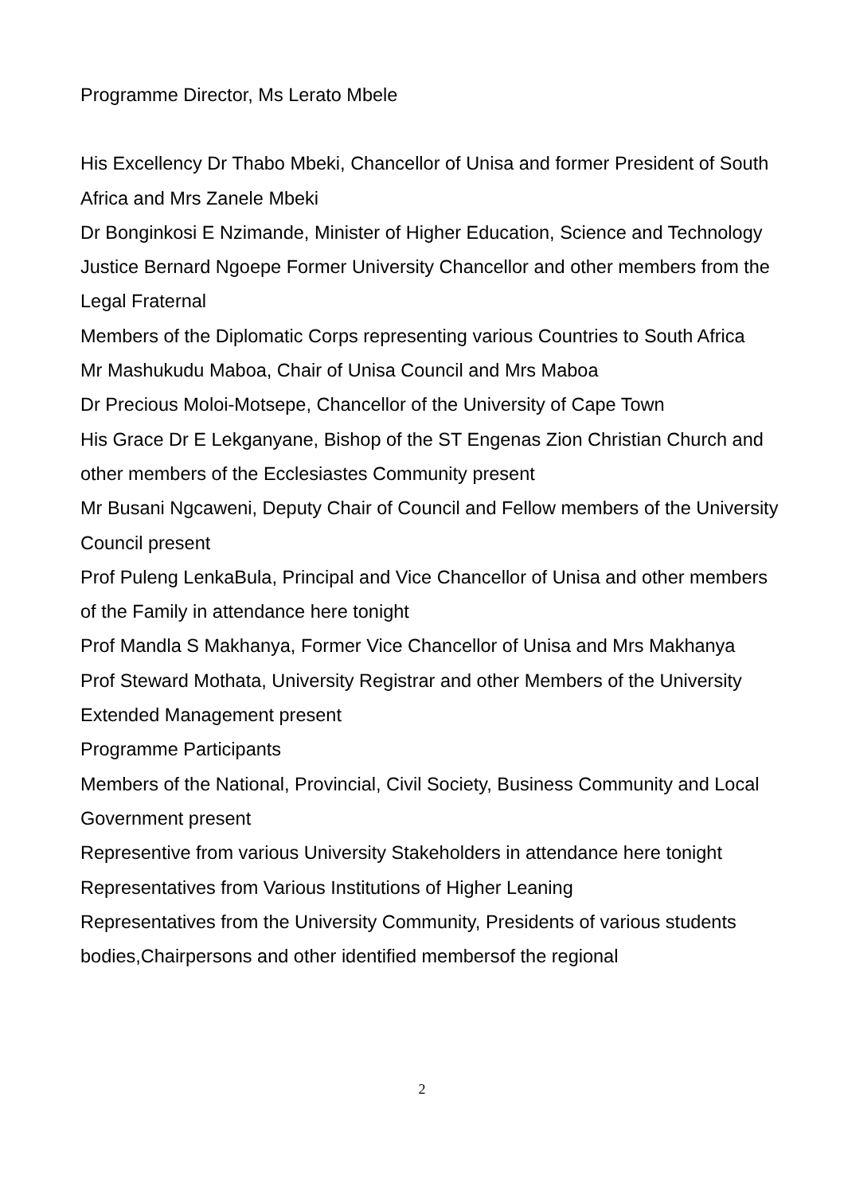Programme Director, Ms Lerato Mbele
His Excellency Dr Thabo Mbeki, Chancellor of Unisa and former President of South Africa and Mrs Zanele Mbeki
Dr Bonginkosi E Nzimande, Minister of Higher Education, Science and Technology
Justice Bernard Ngoepe Former University Chancellor and other members from the Legal Fraternal
Members of the Diplomatic Corps representing various Countries to South Africa
Mr Mashukudu Maboa, Chair of Unisa Council and Mrs Maboa
Dr Precious Moloi-Motsepe, Chancellor of the University of Cape Town
His Grace Dr E Lekganyane, Bishop of the ST Engenas Zion Christian Church and other members of the Ecclesiastes Community present
Mr Busani Ngcaweni, Deputy Chair of Council and Fellow members of the University Council present
Prof Puleng LenkaBula, Principal and Vice Chancellor of Unisa and other members of the Family in attendance here tonight
Prof Mandla S Makhanya, Former Vice Chancellor of Unisa and Mrs Makhanya
Prof Steward Mothata, University Registrar and other Members of the University Extended Management present
Programme Participants
Members of the National, Provincial, Civil Society, Business Community and Local Government present
Representive from various University Stakeholders in attendance here tonight
Representatives from Various Institutions of Higher Leaning
Representatives from the University Community, Presidents of various students bodies,Chairpersons and other identified membersof the regional
2